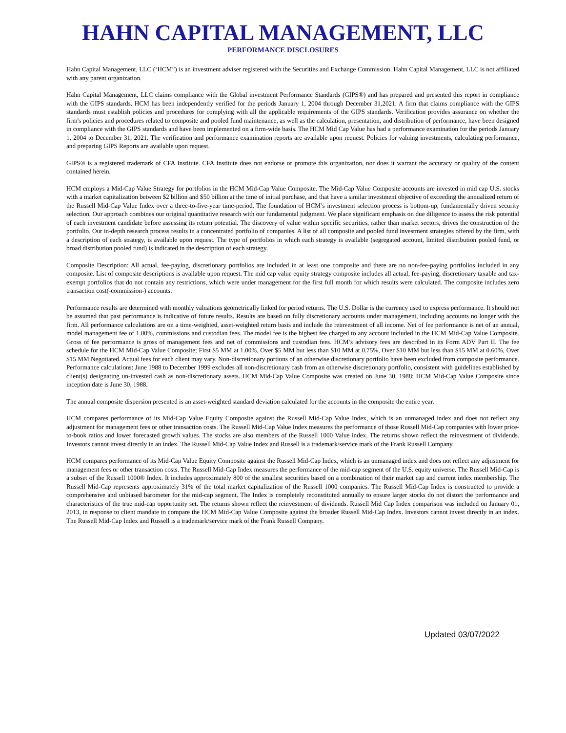HAHN CAPITAL MANAGEMENT, LLC
PERFORMANCE DISCLOSURES
Hahn Capital Management, LLC (‘HCM”) is an investment adviser registered with the Securities and Exchange Commission. Hahn Capital Management, LLC is not affiliated with any parent organization.
Hahn Capital Management, LLC claims compliance with the Global investment Performance Standards (GIPS®) and has prepared and presented this report in compliance with the GIPS standards. HCM has been independently verified for the periods January 1, 2004 through December 31,2021. A firm that claims compliance with the GIPS standards must establish policies and procedures for complying with all the applicable requirements of the GIPS standards. Verification provides assurance on whether the firm's policies and procedures related to composite and pooled fund maintenance, as well as the calculation, presentation, and distribution of performance, have been designed in compliance with the GIPS standards and have been implemented on a firm-wide basis. The HCM Mid Cap Value has had a performance examination for the periods January 1, 2004 to December 31, 2021. The verification and performance examination reports are available upon request. Policies for valuing investments, calculating performance, and preparing GIPS Reports are available upon request.
GIPS® is a registered trademark of CFA Institute. CFA Institute does not endorse or promote this organization, nor does it warrant the accuracy or quality of the content contained herein.
HCM employs a Mid-Cap Value Strategy for portfolios in the HCM Mid-Cap Value Composite. The Mid-Cap Value Composite accounts are invested in mid cap U.S. stocks with a market capitalization between $2 billion and $50 billion at the time of initial purchase, and that have a similar investment objective of exceeding the annualized return of the Russell Mid-Cap Value Index over a three-to-five-year time-period. The foundation of HCM’s investment selection process is bottom-up, fundamentally driven security selection. Our approach combines our original quantitative research with our fundamental judgment. We place significant emphasis on due diligence to assess the risk potential of each investment candidate before assessing its return potential. The discovery of value within specific securities, rather than market sectors, drives the construction of the portfolio. Our in-depth research process results in a concentrated portfolio of companies. A list of all composite and pooled fund investment strategies offered by the firm, with a description of each strategy, is available upon request. The type of portfolios in which each strategy is available (segregated account, limited distribution pooled fund, or broad distribution pooled fund) is indicated in the description of each strategy.
Composite Description: All actual, fee-paying, discretionary portfolios are included in at least one composite and there are no non-fee-paying portfolios included in any composite. List of composite descriptions is available upon request. The mid cap value equity strategy composite includes all actual, fee-paying, discretionary taxable and tax-exempt portfolios that do not contain any restrictions, which were under management for the first full month for which results were calculated. The composite includes zero transaction cost(-commission-) accounts.
Performance results are determined with monthly valuations geometrically linked for period returns. The U.S. Dollar is the currency used to express performance. It should not be assumed that past performance is indicative of future results. Results are based on fully discretionary accounts under management, including accounts no longer with the firm. All performance calculations are on a time-weighted, asset-weighted return basis and include the reinvestment of all income. Net of fee performance is net of an annual, model management fee of 1.00%, commissions and custodian fees. The model fee is the highest fee charged to any account included in the HCM Mid-Cap Value Composite. Gross of fee performance is gross of management fees and net of commissions and custodian fees. HCM’s advisory fees are described in its Form ADV Part II. The fee schedule for the HCM Mid-Cap Value Composite; First $5 MM at 1.00%, Over $5 MM but less than $10 MM at 0.75%, Over $10 MM but less than $15 MM at 0.60%, Over $15 MM Negotiated. Actual fees for each client may vary. Non-discretionary portions of an otherwise discretionary portfolio have been excluded from composite performance. Performance calculations: June 1988 to December 1999 excludes all non-discretionary cash from an otherwise discretionary portfolio, consistent with guidelines established by client(s) designating un-invested cash as non-discretionary assets. HCM Mid-Cap Value Composite was created on June 30, 1988; HCM Mid-Cap Value Composite since inception date is June 30, 1988.
The annual composite dispersion presented is an asset-weighted standard deviation calculated for the accounts in the composite the entire year.
HCM compares performance of its Mid-Cap Value Equity Composite against the Russell Mid-Cap Value Index, which is an unmanaged index and does not reflect any adjustment for management fees or other transaction costs. The Russell Mid-Cap Value Index measures the performance of those Russell Mid-Cap companies with lower price-to-book ratios and lower forecasted growth values. The stocks are also members of the Russell 1000 Value index. The returns shown reflect the reinvestment of dividends. Investors cannot invest directly in an index. The Russell Mid-Cap Value Index and Russell is a trademark/service mark of the Frank Russell Company.
HCM compares performance of its Mid-Cap Value Equity Composite against the Russell Mid-Cap Index, which is an unmanaged index and does not reflect any adjustment for management fees or other transaction costs. The Russell Mid-Cap Index measures the performance of the mid-cap segment of the U.S. equity universe. The Russell Mid-Cap is a subset of the Russell 1000® Index. It includes approximately 800 of the smallest securities based on a combination of their market cap and current index membership. The Russell Mid-Cap represents approximately 31% of the total market capitalization of the Russell 1000 companies. The Russell Mid-Cap Index is constructed to provide a comprehensive and unbiased barometer for the mid-cap segment. The Index is completely reconstituted annually to ensure larger stocks do not distort the performance and characteristics of the true mid-cap opportunity set. The returns shown reflect the reinvestment of dividends. Russell Mid Cap Index comparison was included on January 01, 2013, in response to client mandate to compare the HCM Mid-Cap Value Composite against the broader Russell Mid-Cap Index. Investors cannot invest directly in an index. The Russell Mid-Cap Index and Russell is a trademark/service mark of the Frank Russell Company.
Updated 03/07/2022